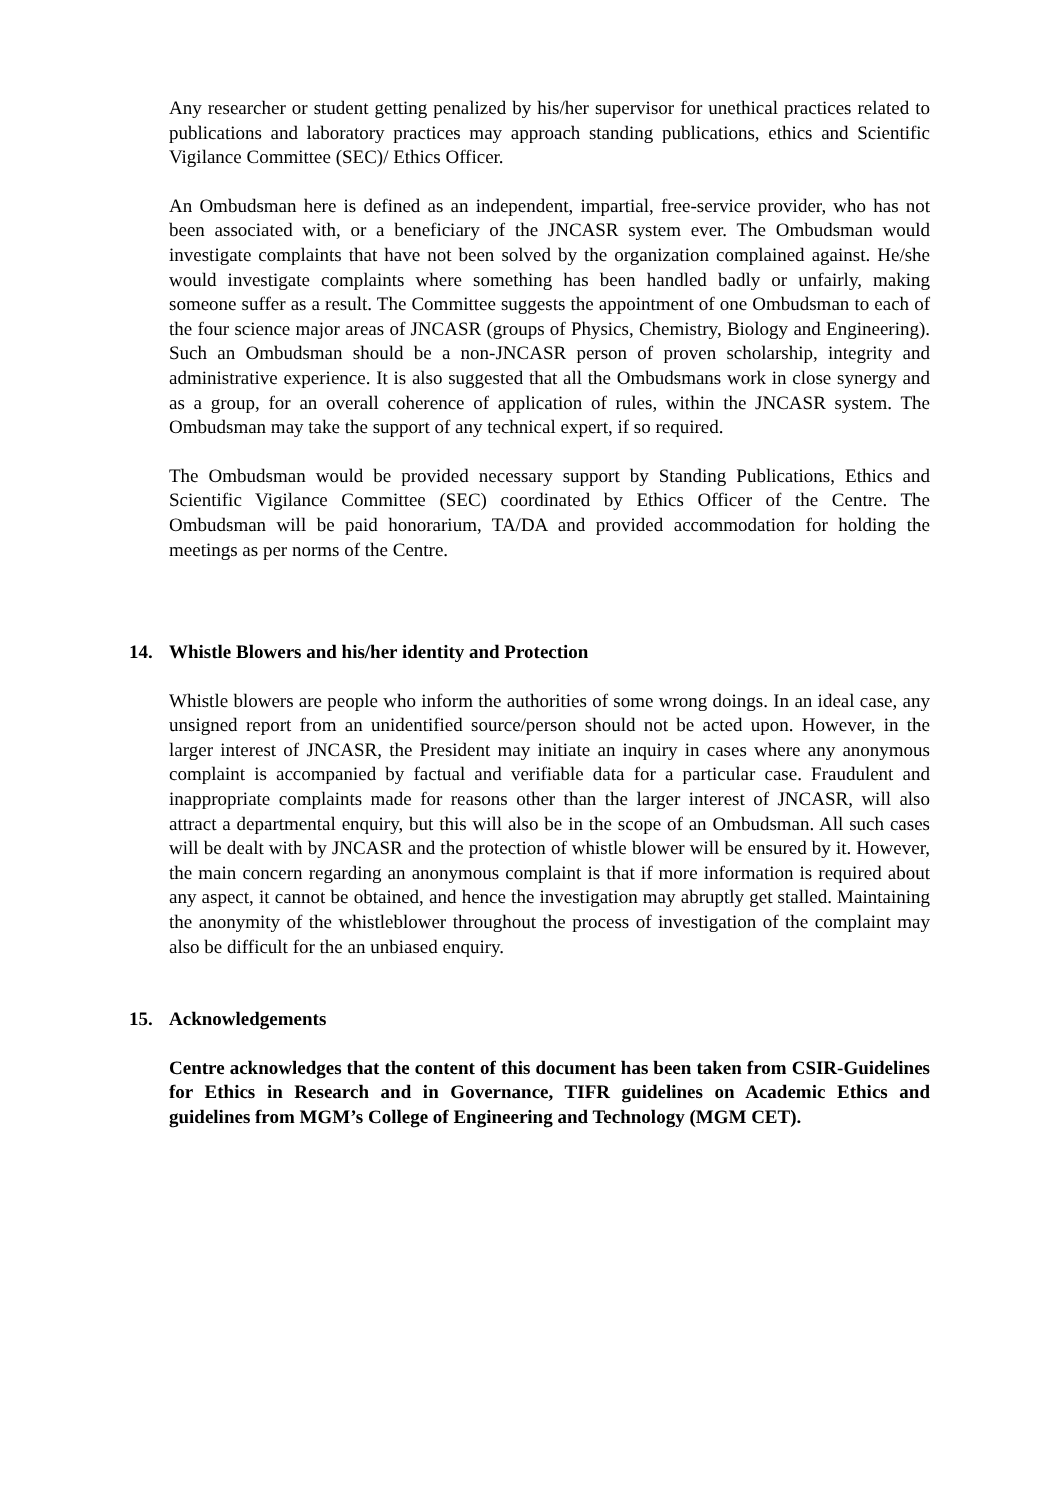Any researcher or student getting penalized by his/her supervisor for unethical practices related to publications and laboratory practices may approach standing publications, ethics and Scientific Vigilance Committee (SEC)/ Ethics Officer.
An Ombudsman here is defined as an independent, impartial, free-service provider, who has not been associated with, or a beneficiary of the JNCASR system ever. The Ombudsman would investigate complaints that have not been solved by the organization complained against. He/she would investigate complaints where something has been handled badly or unfairly, making someone suffer as a result. The Committee suggests the appointment of one Ombudsman to each of the four science major areas of JNCASR (groups of Physics, Chemistry, Biology and Engineering). Such an Ombudsman should be a non-JNCASR person of proven scholarship, integrity and administrative experience. It is also suggested that all the Ombudsmans work in close synergy and as a group, for an overall coherence of application of rules, within the JNCASR system. The Ombudsman may take the support of any technical expert, if so required.
The Ombudsman would be provided necessary support by Standing Publications, Ethics and Scientific Vigilance Committee (SEC) coordinated by Ethics Officer of the Centre. The Ombudsman will be paid honorarium, TA/DA and provided accommodation for holding the meetings as per norms of the Centre.
14. Whistle Blowers and his/her identity and Protection
Whistle blowers are people who inform the authorities of some wrong doings. In an ideal case, any unsigned report from an unidentified source/person should not be acted upon. However, in the larger interest of JNCASR, the President may initiate an inquiry in cases where any anonymous complaint is accompanied by factual and verifiable data for a particular case. Fraudulent and inappropriate complaints made for reasons other than the larger interest of JNCASR, will also attract a departmental enquiry, but this will also be in the scope of an Ombudsman. All such cases will be dealt with by JNCASR and the protection of whistle blower will be ensured by it. However, the main concern regarding an anonymous complaint is that if more information is required about any aspect, it cannot be obtained, and hence the investigation may abruptly get stalled. Maintaining the anonymity of the whistleblower throughout the process of investigation of the complaint may also be difficult for the an unbiased enquiry.
15. Acknowledgements
Centre acknowledges that the content of this document has been taken from CSIR-Guidelines for Ethics in Research and in Governance, TIFR guidelines on Academic Ethics and guidelines from MGM’s College of Engineering and Technology (MGM CET).